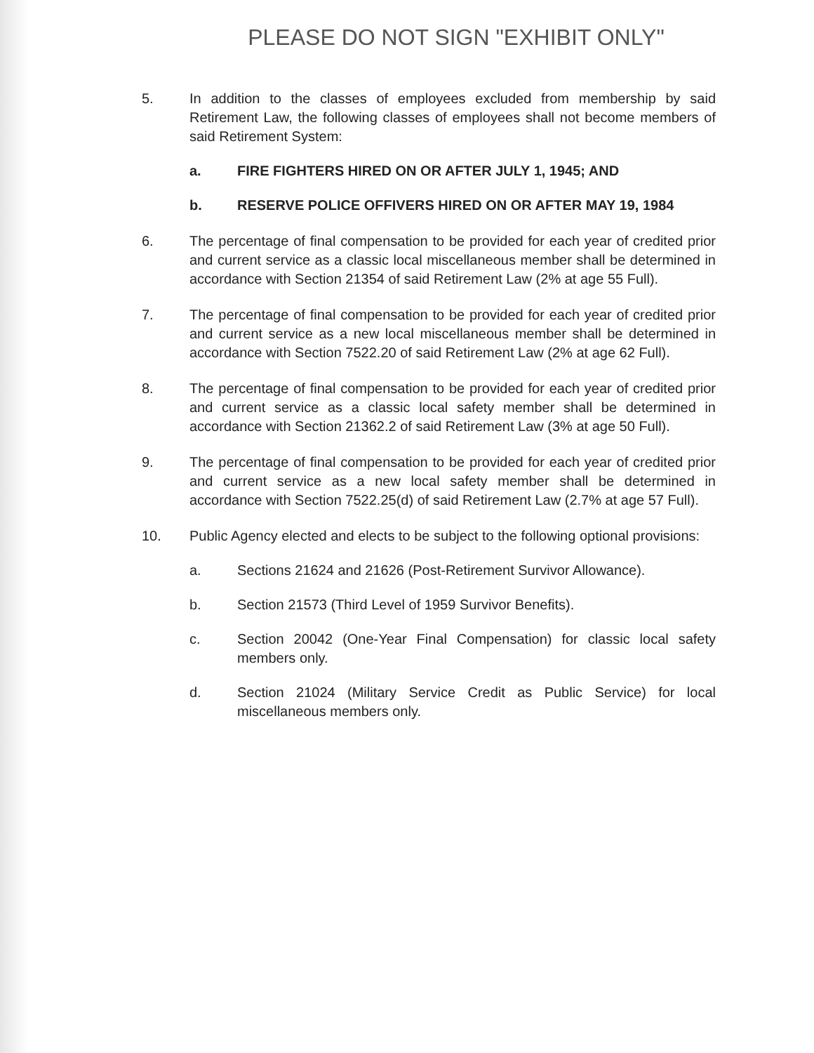PLEASE DO NOT SIGN "EXHIBIT ONLY"
5. In addition to the classes of employees excluded from membership by said Retirement Law, the following classes of employees shall not become members of said Retirement System:
a. FIRE FIGHTERS HIRED ON OR AFTER JULY 1, 1945; AND
b. RESERVE POLICE OFFIVERS HIRED ON OR AFTER MAY 19, 1984
6. The percentage of final compensation to be provided for each year of credited prior and current service as a classic local miscellaneous member shall be determined in accordance with Section 21354 of said Retirement Law (2% at age 55 Full).
7. The percentage of final compensation to be provided for each year of credited prior and current service as a new local miscellaneous member shall be determined in accordance with Section 7522.20 of said Retirement Law (2% at age 62 Full).
8. The percentage of final compensation to be provided for each year of credited prior and current service as a classic local safety member shall be determined in accordance with Section 21362.2 of said Retirement Law (3% at age 50 Full).
9. The percentage of final compensation to be provided for each year of credited prior and current service as a new local safety member shall be determined in accordance with Section 7522.25(d) of said Retirement Law (2.7% at age 57 Full).
10. Public Agency elected and elects to be subject to the following optional provisions:
a. Sections 21624 and 21626 (Post-Retirement Survivor Allowance).
b. Section 21573 (Third Level of 1959 Survivor Benefits).
c. Section 20042 (One-Year Final Compensation) for classic local safety members only.
d. Section 21024 (Military Service Credit as Public Service) for local miscellaneous members only.